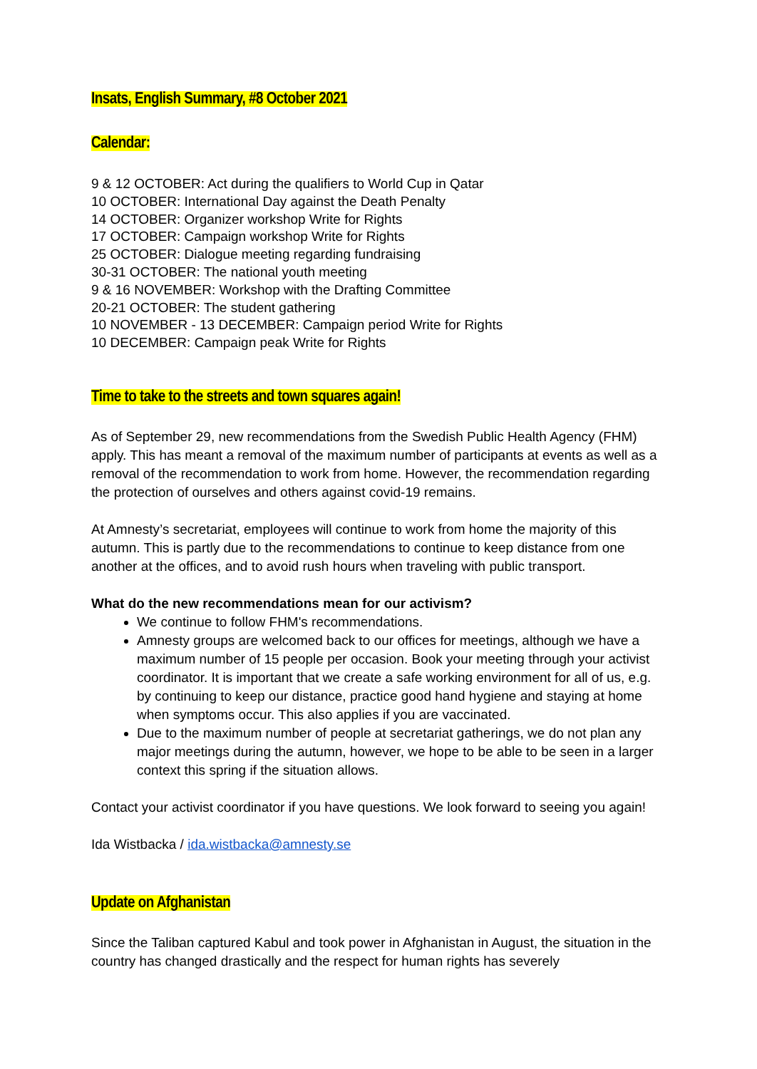Insats, English Summary, #8 October 2021
Calendar:
9 & 12 OCTOBER: Act during the qualifiers to World Cup in Qatar
10 OCTOBER: International Day against the Death Penalty
14 OCTOBER: Organizer workshop Write for Rights
17 OCTOBER: Campaign workshop Write for Rights
25 OCTOBER: Dialogue meeting regarding fundraising
30-31 OCTOBER: The national youth meeting
9 & 16 NOVEMBER: Workshop with the Drafting Committee
20-21 OCTOBER: The student gathering
10 NOVEMBER - 13 DECEMBER: Campaign period Write for Rights
10 DECEMBER: Campaign peak Write for Rights
Time to take to the streets and town squares again!
As of September 29, new recommendations from the Swedish Public Health Agency (FHM) apply. This has meant a removal of the maximum number of participants at events as well as a removal of the recommendation to work from home. However, the recommendation regarding the protection of ourselves and others against covid-19 remains.
At Amnesty’s secretariat, employees will continue to work from home the majority of this autumn. This is partly due to the recommendations to continue to keep distance from one another at the offices, and to avoid rush hours when traveling with public transport.
What do the new recommendations mean for our activism?
We continue to follow FHM's recommendations.
Amnesty groups are welcomed back to our offices for meetings, although we have a maximum number of 15 people per occasion. Book your meeting through your activist coordinator. It is important that we create a safe working environment for all of us, e.g. by continuing to keep our distance, practice good hand hygiene and staying at home when symptoms occur. This also applies if you are vaccinated.
Due to the maximum number of people at secretariat gatherings, we do not plan any major meetings during the autumn, however, we hope to be able to be seen in a larger context this spring if the situation allows.
Contact your activist coordinator if you have questions. We look forward to seeing you again!
Ida Wistbacka / ida.wistbacka@amnesty.se
Update on Afghanistan
Since the Taliban captured Kabul and took power in Afghanistan in August, the situation in the country has changed drastically and the respect for human rights has severely